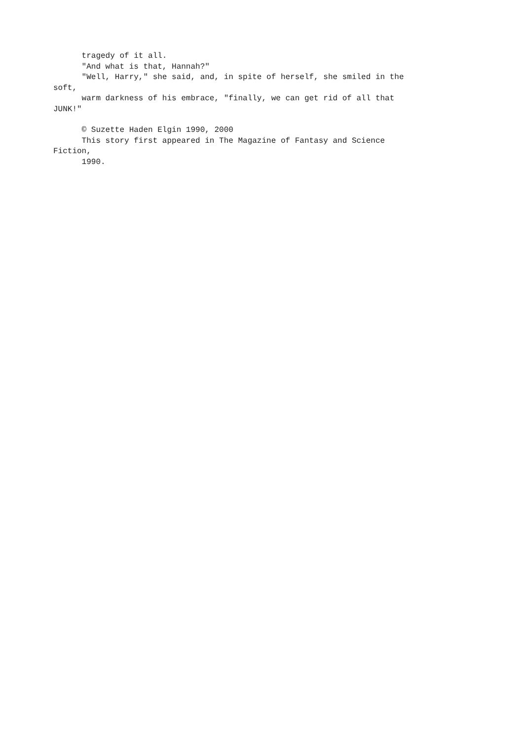tragedy of it all.
"And what is that, Hannah?"
"Well, Harry," she said, and, in spite of herself, she smiled in the
soft,
warm darkness of his embrace, "finally, we can get rid of all that
JUNK!"
© Suzette Haden Elgin 1990, 2000
This story first appeared in The Magazine of Fantasy and Science
Fiction,
1990.